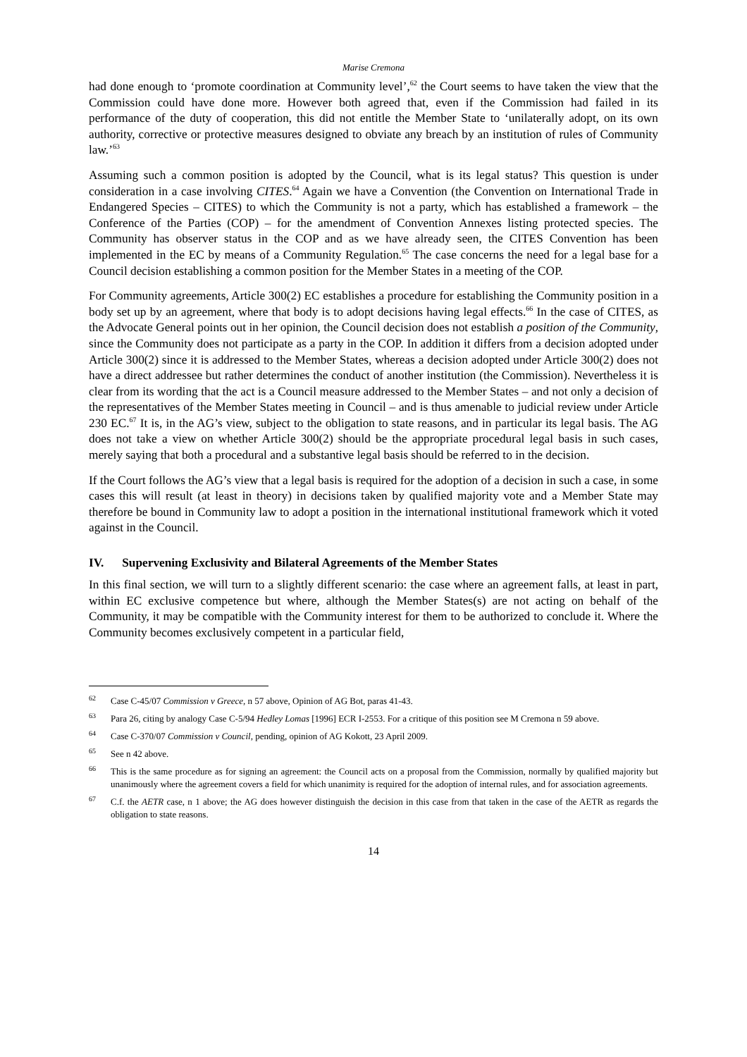Marise Cremona
had done enough to ‘promote coordination at Community level’,<sup>62</sup> the Court seems to have taken the view that the Commission could have done more. However both agreed that, even if the Commission had failed in its performance of the duty of cooperation, this did not entitle the Member State to ‘unilaterally adopt, on its own authority, corrective or protective measures designed to obviate any breach by an institution of rules of Community law.’<sup>63</sup>
Assuming such a common position is adopted by the Council, what is its legal status? This question is under consideration in a case involving CITES.<sup>64</sup> Again we have a Convention (the Convention on International Trade in Endangered Species – CITES) to which the Community is not a party, which has established a framework – the Conference of the Parties (COP) – for the amendment of Convention Annexes listing protected species. The Community has observer status in the COP and as we have already seen, the CITES Convention has been implemented in the EC by means of a Community Regulation.<sup>65</sup> The case concerns the need for a legal base for a Council decision establishing a common position for the Member States in a meeting of the COP.
For Community agreements, Article 300(2) EC establishes a procedure for establishing the Community position in a body set up by an agreement, where that body is to adopt decisions having legal effects.<sup>66</sup> In the case of CITES, as the Advocate General points out in her opinion, the Council decision does not establish a position of the Community, since the Community does not participate as a party in the COP. In addition it differs from a decision adopted under Article 300(2) since it is addressed to the Member States, whereas a decision adopted under Article 300(2) does not have a direct addressee but rather determines the conduct of another institution (the Commission). Nevertheless it is clear from its wording that the act is a Council measure addressed to the Member States – and not only a decision of the representatives of the Member States meeting in Council – and is thus amenable to judicial review under Article 230 EC.<sup>67</sup> It is, in the AG’s view, subject to the obligation to state reasons, and in particular its legal basis. The AG does not take a view on whether Article 300(2) should be the appropriate procedural legal basis in such cases, merely saying that both a procedural and a substantive legal basis should be referred to in the decision.
If the Court follows the AG’s view that a legal basis is required for the adoption of a decision in such a case, in some cases this will result (at least in theory) in decisions taken by qualified majority vote and a Member State may therefore be bound in Community law to adopt a position in the international institutional framework which it voted against in the Council.
IV. Supervening Exclusivity and Bilateral Agreements of the Member States
In this final section, we will turn to a slightly different scenario: the case where an agreement falls, at least in part, within EC exclusive competence but where, although the Member States(s) are not acting on behalf of the Community, it may be compatible with the Community interest for them to be authorized to conclude it. Where the Community becomes exclusively competent in a particular field,
<sup>62</sup> Case C-45/07 Commission v Greece, n 57 above, Opinion of AG Bot, paras 41-43.
<sup>63</sup> Para 26, citing by analogy Case C-5/94 Hedley Lomas [1996] ECR I-2553. For a critique of this position see M Cremona n 59 above.
<sup>64</sup> Case C-370/07 Commission v Council, pending, opinion of AG Kokott, 23 April 2009.
<sup>65</sup> See n 42 above.
<sup>66</sup> This is the same procedure as for signing an agreement: the Council acts on a proposal from the Commission, normally by qualified majority but unanimously where the agreement covers a field for which unanimity is required for the adoption of internal rules, and for association agreements.
<sup>67</sup> C.f. the AETR case, n 1 above; the AG does however distinguish the decision in this case from that taken in the case of the AETR as regards the obligation to state reasons.
14